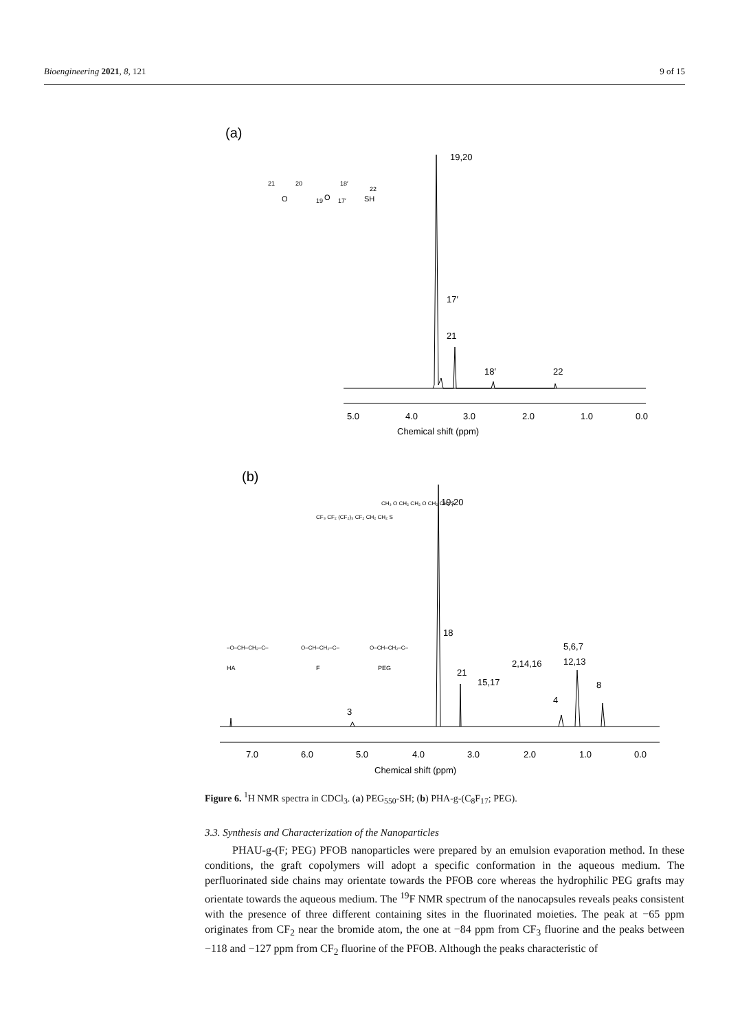Bioengineering 2021, 8, 121 9 of 15
(a)
21
20
19
O
O
17′
18′
22
SH
19,20
17′
21
18′
22
5.0
4.0
3.0
2.0
1.0
0.0
Chemical shift (ppm)
(b)
HA
F
PEG
–O–CH–CH₂–C–
O–CH–CH₂–C–
O–CH–CH₂–C–
CF₃ CF₂ (CF₂)₅ CF₂ CH₂ CH₂ S
CH₃ O CH₂ CH₂ O CH₂ CH₂ S
19,20
18
21
15,17
2,14,16
5,6,7
12,13
4
8
3
7.0
6.0
5.0
4.0
3.0
2.0
1.0
0.0
Chemical shift (ppm)
Figure 6. <sup>1</sup>H NMR spectra in CDCl<sub>3</sub>. (a) PEG<sub>550</sub>-SH; (b) PHA-g-(C<sub>8</sub>F<sub>17</sub>; PEG).
3.3. Synthesis and Characterization of the Nanoparticles
PHAU-g-(F; PEG) PFOB nanoparticles were prepared by an emulsion evaporation method. In these conditions, the graft copolymers will adopt a specific conformation in the aqueous medium. The perfluorinated side chains may orientate towards the PFOB core whereas the hydrophilic PEG grafts may orientate towards the aqueous medium. The <sup>19</sup>F NMR spectrum of the nanocapsules reveals peaks consistent with the presence of three different containing sites in the fluorinated moieties. The peak at −65 ppm originates from CF<sub>2</sub> near the bromide atom, the one at −84 ppm from CF<sub>3</sub> fluorine and the peaks between −118 and −127 ppm from CF<sub>2</sub> fluorine of the PFOB. Although the peaks characteristic of